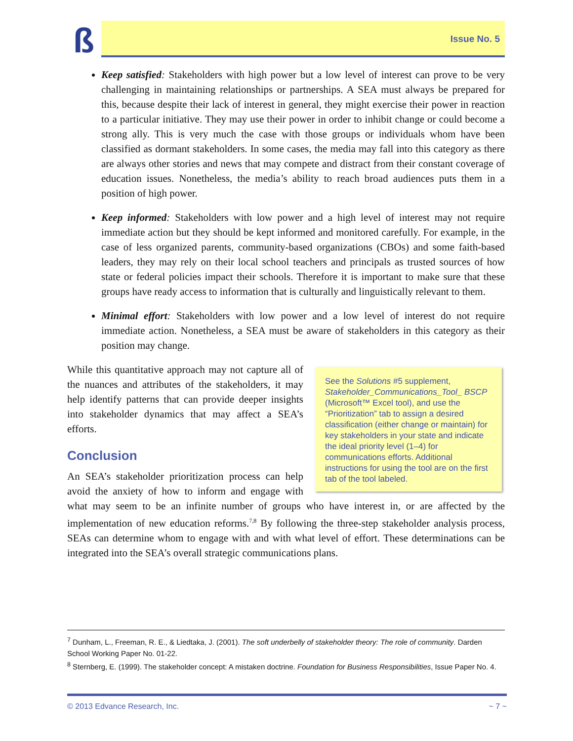ß Issue No. 5
Keep satisfied: Stakeholders with high power but a low level of interest can prove to be very challenging in maintaining relationships or partnerships. A SEA must always be prepared for this, because despite their lack of interest in general, they might exercise their power in reaction to a particular initiative. They may use their power in order to inhibit change or could become a strong ally. This is very much the case with those groups or individuals whom have been classified as dormant stakeholders. In some cases, the media may fall into this category as there are always other stories and news that may compete and distract from their constant coverage of education issues. Nonetheless, the media’s ability to reach broad audiences puts them in a position of high power.
Keep informed: Stakeholders with low power and a high level of interest may not require immediate action but they should be kept informed and monitored carefully. For example, in the case of less organized parents, community-based organizations (CBOs) and some faith-based leaders, they may rely on their local school teachers and principals as trusted sources of how state or federal policies impact their schools. Therefore it is important to make sure that these groups have ready access to information that is culturally and linguistically relevant to them.
Minimal effort: Stakeholders with low power and a low level of interest do not require immediate action. Nonetheless, a SEA must be aware of stakeholders in this category as their position may change.
See the Solutions #5 supplement, Stakeholder_Communications_Tool_ BSCP (Microsoft™ Excel tool), and use the “Prioritization” tab to assign a desired classification (either change or maintain) for key stakeholders in your state and indicate the ideal priority level (1–4) for communications efforts. Additional instructions for using the tool are on the first tab of the tool labeled.
While this quantitative approach may not capture all of the nuances and attributes of the stakeholders, it may help identify patterns that can provide deeper insights into stakeholder dynamics that may affect a SEA’s efforts.
Conclusion
An SEA’s stakeholder prioritization process can help avoid the anxiety of how to inform and engage with what may seem to be an infinite number of groups who have interest in, or are affected by the implementation of new education reforms.<sup>7,8</sup> By following the three-step stakeholder analysis process, SEAs can determine whom to engage with and with what level of effort. These determinations can be integrated into the SEA’s overall strategic communications plans.
<sup>7</sup> Dunham, L., Freeman, R. E., & Liedtaka, J. (2001). The soft underbelly of stakeholder theory: The role of community. Darden School Working Paper No. 01-22.
<sup>8</sup> Sternberg, E. (1999). The stakeholder concept: A mistaken doctrine. Foundation for Business Responsibilities, Issue Paper No. 4.
© 2013 Edvance Research, Inc. ~ 7 ~